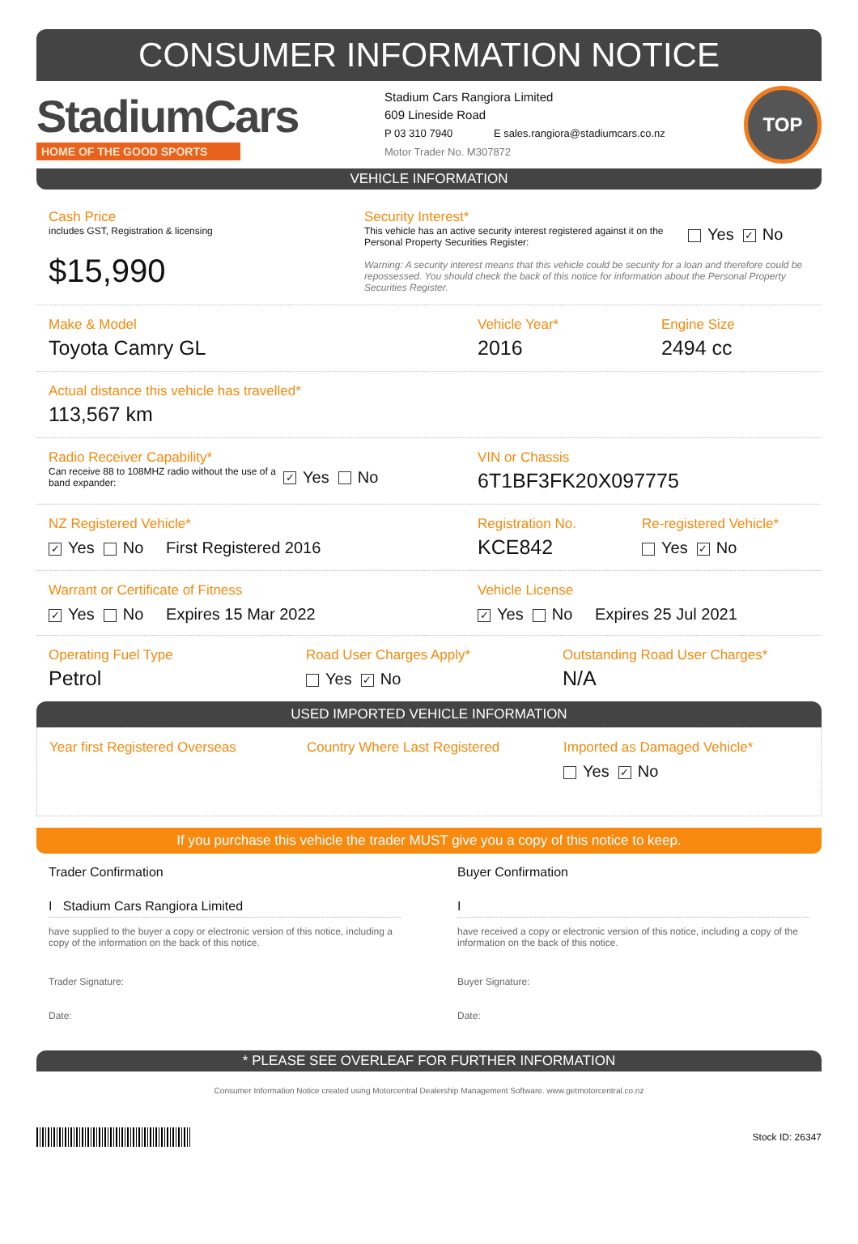CONSUMER INFORMATION NOTICE
StadiumCars
HOME OF THE GOOD SPORTS
Stadium Cars Rangiora Limited
609 Lineside Road
P 03 310 7940 E sales.rangiora@stadiumcars.co.nz
Motor Trader No. M307872
TOP
VEHICLE INFORMATION
Cash Price
includes GST, Registration & licensing
$15,990
Security Interest*
This vehicle has an active security interest registered against it on the Personal Property Securities Register:
Yes ✓ No
Warning: A security interest means that this vehicle could be security for a loan and therefore could be repossessed. You should check the back of this notice for information about the Personal Property Securities Register.
Make & Model
Toyota Camry GL
Vehicle Year*
2016
Engine Size
2494 cc
Actual distance this vehicle has travelled*
113,567 km
Radio Receiver Capability*
Can receive 88 to 108MHZ radio without the use of a band expander:
✓ Yes No
VIN or Chassis
6T1BF3FK20X097775
NZ Registered Vehicle*
✓ Yes No First Registered 2016
Registration No.
KCE842
Re-registered Vehicle*
Yes ✓ No
Warrant or Certificate of Fitness
✓ Yes No Expires 15 Mar 2022
Vehicle License
✓ Yes No Expires 25 Jul 2021
Operating Fuel Type
Petrol
Road User Charges Apply*
Yes ✓ No
Outstanding Road User Charges*
N/A
USED IMPORTED VEHICLE INFORMATION
Year first Registered Overseas Country Where Last Registered Imported as Damaged Vehicle*
Yes ✓ No
If you purchase this vehicle the trader MUST give you a copy of this notice to keep.
Trader Confirmation
I Stadium Cars Rangiora Limited
have supplied to the buyer a copy or electronic version of this notice, including a copy of the information on the back of this notice.
Trader Signature:
Date:
Buyer Confirmation
I
have received a copy or electronic version of this notice, including a copy of the information on the back of this notice.
Buyer Signature:
Date:
* PLEASE SEE OVERLEAF FOR FURTHER INFORMATION
Consumer Information Notice created using Motorcentral Dealership Management Software. www.getmotorcentral.co.nz
Stock ID: 26347